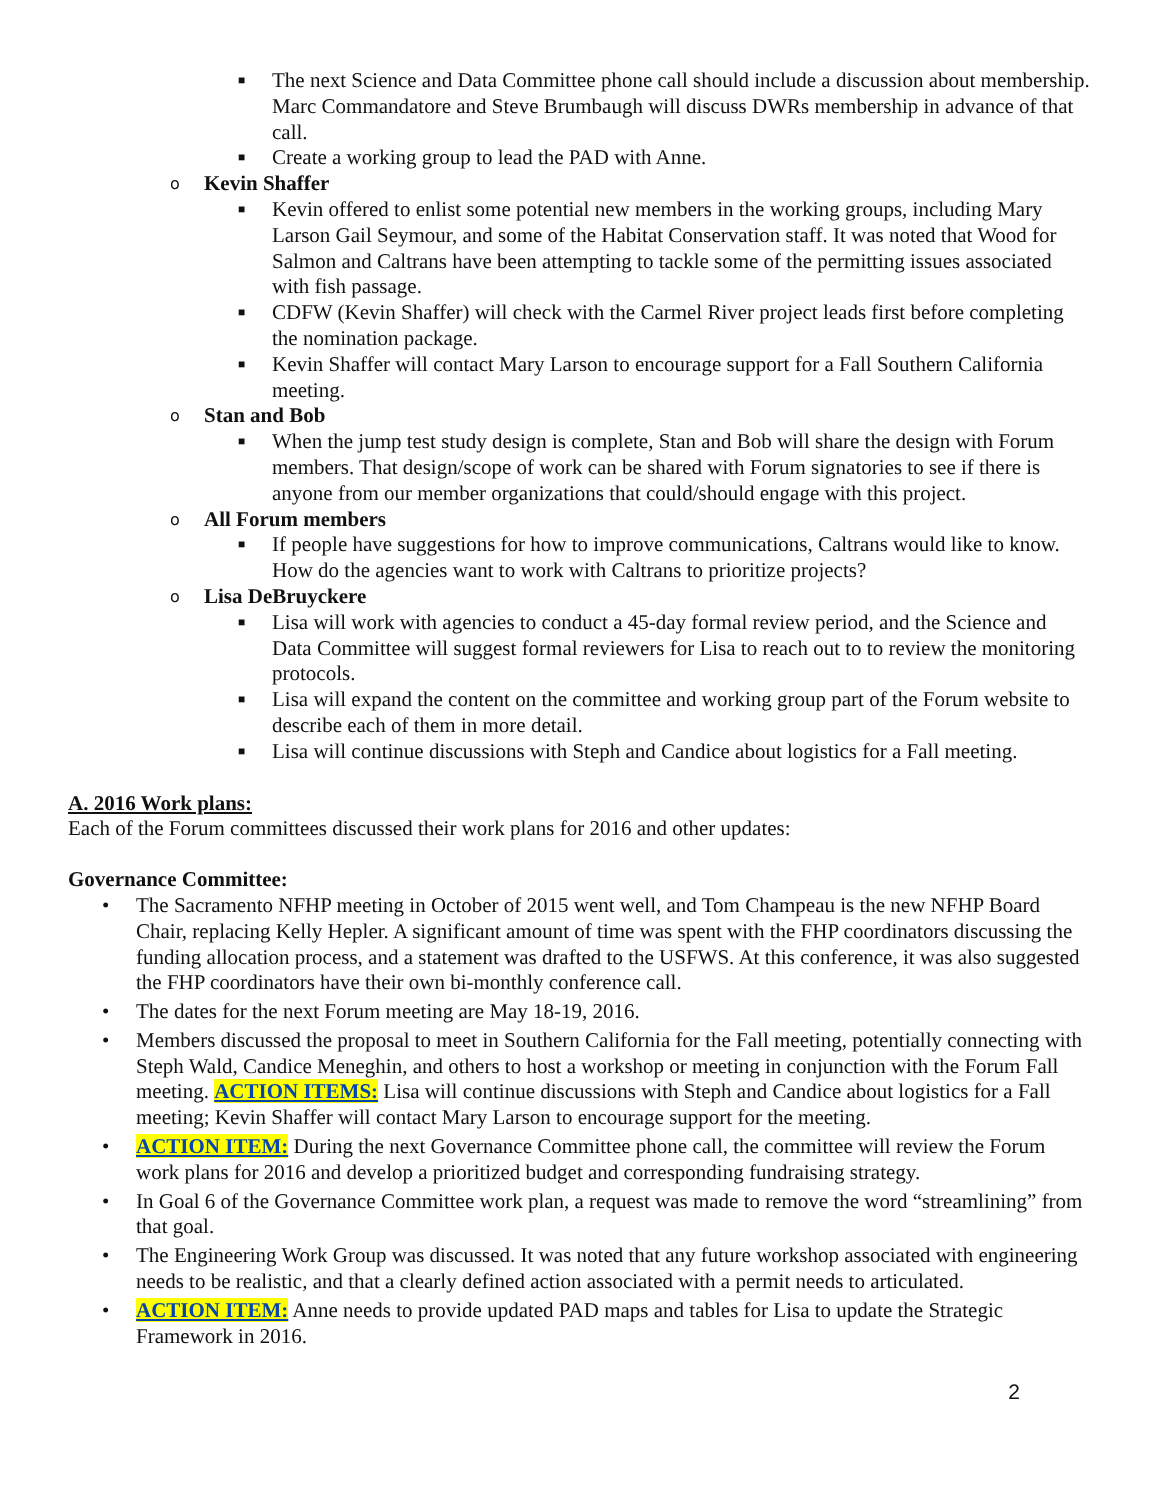■ The next Science and Data Committee phone call should include a discussion about membership. Marc Commandatore and Steve Brumbaugh will discuss DWRs membership in advance of that call.
■ Create a working group to lead the PAD with Anne.
o Kevin Shaffer
■ Kevin offered to enlist some potential new members in the working groups, including Mary Larson Gail Seymour, and some of the Habitat Conservation staff. It was noted that Wood for Salmon and Caltrans have been attempting to tackle some of the permitting issues associated with fish passage.
■ CDFW (Kevin Shaffer) will check with the Carmel River project leads first before completing the nomination package.
■ Kevin Shaffer will contact Mary Larson to encourage support for a Fall Southern California meeting.
o Stan and Bob
■ When the jump test study design is complete, Stan and Bob will share the design with Forum members. That design/scope of work can be shared with Forum signatories to see if there is anyone from our member organizations that could/should engage with this project.
o All Forum members
■ If people have suggestions for how to improve communications, Caltrans would like to know. How do the agencies want to work with Caltrans to prioritize projects?
o Lisa DeBruyckere
■ Lisa will work with agencies to conduct a 45-day formal review period, and the Science and Data Committee will suggest formal reviewers for Lisa to reach out to to review the monitoring protocols.
■ Lisa will expand the content on the committee and working group part of the Forum website to describe each of them in more detail.
■ Lisa will continue discussions with Steph and Candice about logistics for a Fall meeting.
A. 2016 Work plans:
Each of the Forum committees discussed their work plans for 2016 and other updates:
Governance Committee:
• The Sacramento NFHP meeting in October of 2015 went well, and Tom Champeau is the new NFHP Board Chair, replacing Kelly Hepler. A significant amount of time was spent with the FHP coordinators discussing the funding allocation process, and a statement was drafted to the USFWS. At this conference, it was also suggested the FHP coordinators have their own bi-monthly conference call.
• The dates for the next Forum meeting are May 18-19, 2016.
• Members discussed the proposal to meet in Southern California for the Fall meeting, potentially connecting with Steph Wald, Candice Meneghin, and others to host a workshop or meeting in conjunction with the Forum Fall meeting. ACTION ITEMS: Lisa will continue discussions with Steph and Candice about logistics for a Fall meeting; Kevin Shaffer will contact Mary Larson to encourage support for the meeting.
• ACTION ITEM: During the next Governance Committee phone call, the committee will review the Forum work plans for 2016 and develop a prioritized budget and corresponding fundraising strategy.
• In Goal 6 of the Governance Committee work plan, a request was made to remove the word “streamlining” from that goal.
• The Engineering Work Group was discussed. It was noted that any future workshop associated with engineering needs to be realistic, and that a clearly defined action associated with a permit needs to articulated.
• ACTION ITEM: Anne needs to provide updated PAD maps and tables for Lisa to update the Strategic Framework in 2016.
2